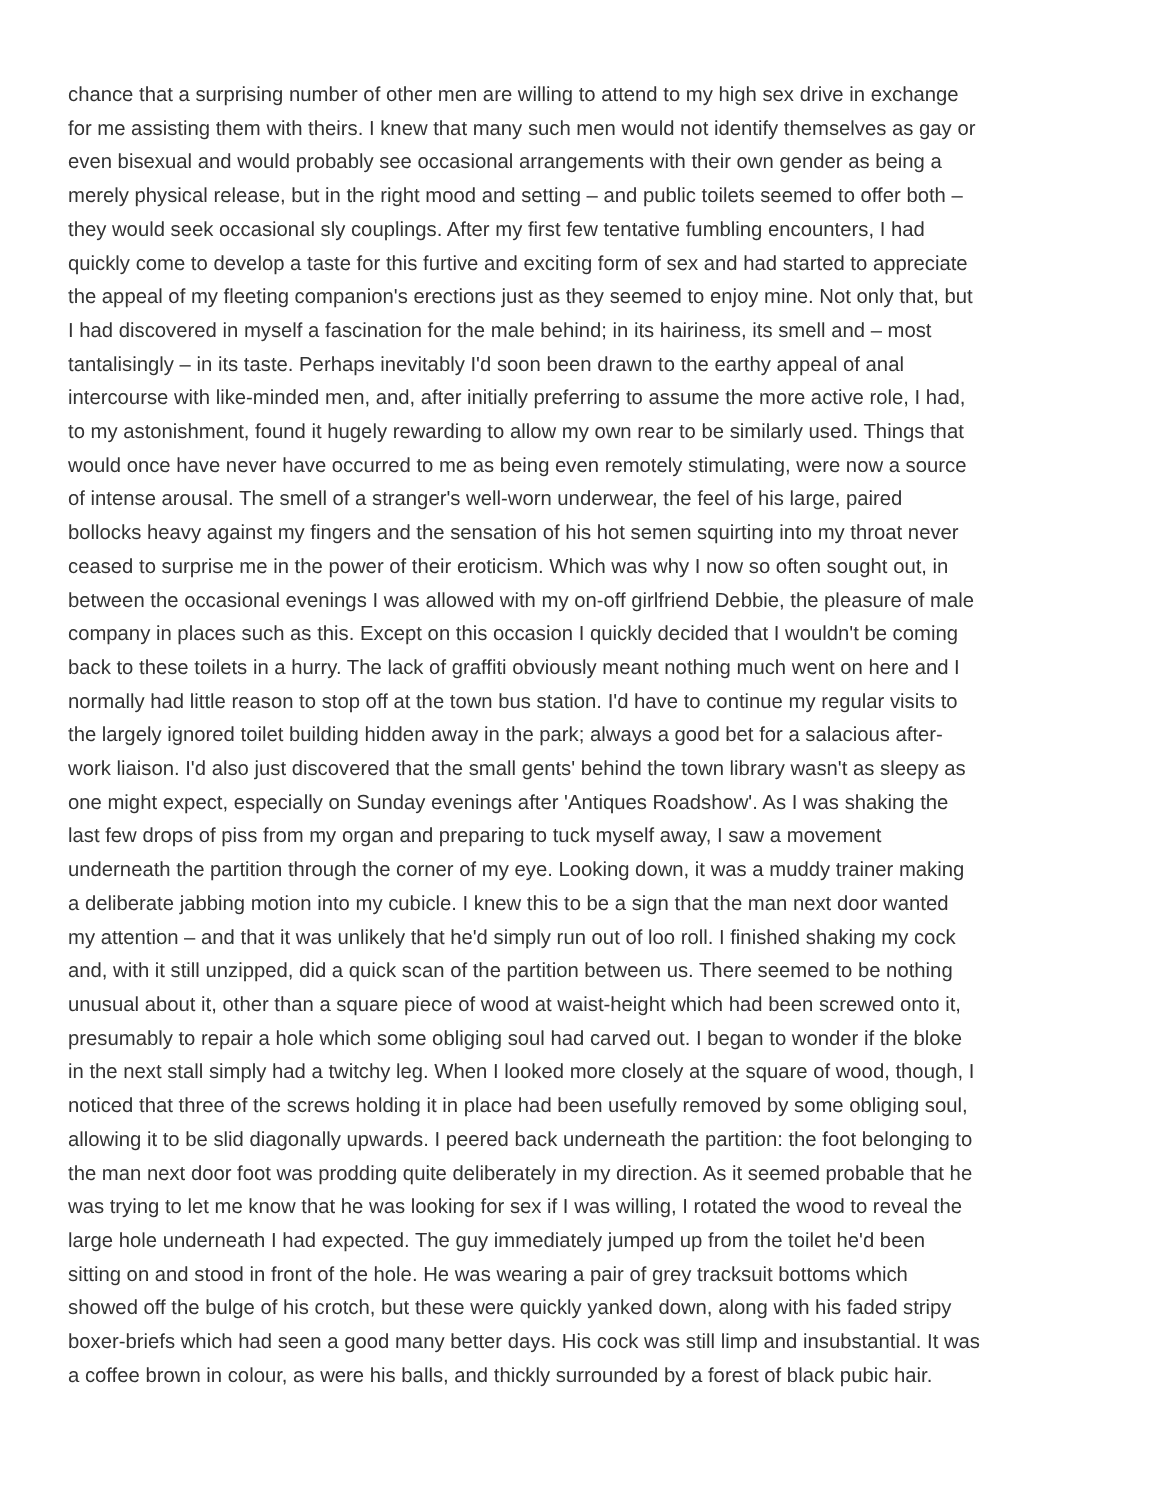chance that a surprising number of other men are willing to attend to my high sex drive in exchange
for me assisting them with theirs. I knew that many such men would not identify themselves as gay or
even bisexual and would probably see occasional arrangements with their own gender as being a
merely physical release, but in the right mood and setting – and public toilets seemed to offer both –
they would seek occasional sly couplings. After my first few tentative fumbling encounters, I had
quickly come to develop a taste for this furtive and exciting form of sex and had started to appreciate
the appeal of my fleeting companion's erections just as they seemed to enjoy mine. Not only that, but
I had discovered in myself a fascination for the male behind; in its hairiness, its smell and – most
tantalisingly – in its taste. Perhaps inevitably I'd soon been drawn to the earthy appeal of anal
intercourse with like-minded men, and, after initially preferring to assume the more active role, I had,
to my astonishment, found it hugely rewarding to allow my own rear to be similarly used. Things that
would once have never have occurred to me as being even remotely stimulating, were now a source
of intense arousal. The smell of a stranger's well-worn underwear, the feel of his large, paired
bollocks heavy against my fingers and the sensation of his hot semen squirting into my throat never
ceased to surprise me in the power of their eroticism. Which was why I now so often sought out, in
between the occasional evenings I was allowed with my on-off girlfriend Debbie, the pleasure of male
company in places such as this. Except on this occasion I quickly decided that I wouldn't be coming
back to these toilets in a hurry. The lack of graffiti obviously meant nothing much went on here and I
normally had little reason to stop off at the town bus station. I'd have to continue my regular visits to
the largely ignored toilet building hidden away in the park; always a good bet for a salacious after-
work liaison. I'd also just discovered that the small gents' behind the town library wasn't as sleepy as
one might expect, especially on Sunday evenings after 'Antiques Roadshow'. As I was shaking the
last few drops of piss from my organ and preparing to tuck myself away, I saw a movement
underneath the partition through the corner of my eye. Looking down, it was a muddy trainer making
a deliberate jabbing motion into my cubicle. I knew this to be a sign that the man next door wanted
my attention – and that it was unlikely that he'd simply run out of loo roll. I finished shaking my cock
and, with it still unzipped, did a quick scan of the partition between us. There seemed to be nothing
unusual about it, other than a square piece of wood at waist-height which had been screwed onto it,
presumably to repair a hole which some obliging soul had carved out. I began to wonder if the bloke
in the next stall simply had a twitchy leg. When I looked more closely at the square of wood, though, I
noticed that three of the screws holding it in place had been usefully removed by some obliging soul,
allowing it to be slid diagonally upwards. I peered back underneath the partition: the foot belonging to
the man next door foot was prodding quite deliberately in my direction. As it seemed probable that he
was trying to let me know that he was looking for sex if I was willing, I rotated the wood to reveal the
large hole underneath I had expected. The guy immediately jumped up from the toilet he'd been
sitting on and stood in front of the hole. He was wearing a pair of grey tracksuit bottoms which
showed off the bulge of his crotch, but these were quickly yanked down, along with his faded stripy
boxer-briefs which had seen a good many better days. His cock was still limp and insubstantial. It was
a coffee brown in colour, as were his balls, and thickly surrounded by a forest of black pubic hair.